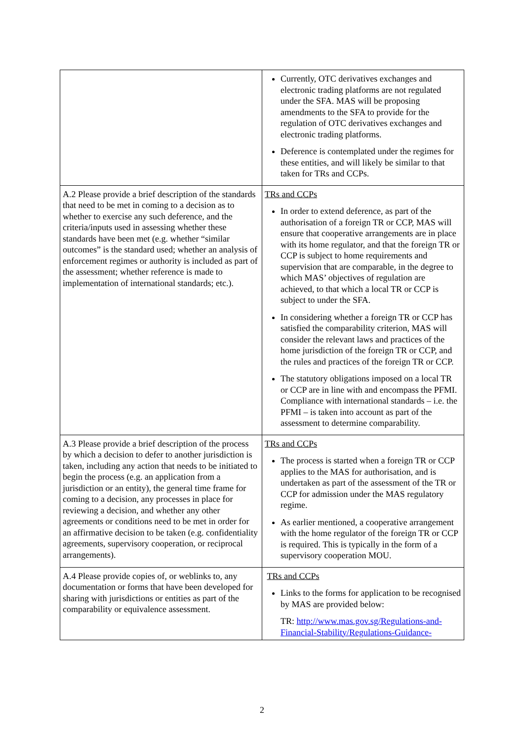| | Currently, OTC derivatives exchanges and electronic trading platforms are not regulated under the SFA. MAS will be proposing amendments to the SFA to provide for the regulation of OTC derivatives exchanges and electronic trading platforms. Deference is contemplated under the regimes for these entities, and will likely be similar to that taken for TRs and CCPs. |
| A.2 Please provide a brief description of the standards that need to be met in coming to a decision as to whether to exercise any such deference, and the criteria/inputs used in assessing whether these standards have been met (e.g. whether “similar outcomes” is the standard used; whether an analysis of enforcement regimes or authority is included as part of the assessment; whether reference is made to implementation of international standards; etc.). | TRs and CCPs In order to extend deference, as part of the authorisation of a foreign TR or CCP, MAS will ensure that cooperative arrangements are in place with its home regulator, and that the foreign TR or CCP is subject to home requirements and supervision that are comparable, in the degree to which MAS’ objectives of regulation are achieved, to that which a local TR or CCP is subject to under the SFA. In considering whether a foreign TR or CCP has satisfied the comparability criterion, MAS will consider the relevant laws and practices of the home jurisdiction of the foreign TR or CCP, and the rules and practices of the foreign TR or CCP. The statutory obligations imposed on a local TR or CCP are in line with and encompass the PFMI. Compliance with international standards – i.e. the PFMI – is taken into account as part of the assessment to determine comparability. |
| A.3 Please provide a brief description of the process by which a decision to defer to another jurisdiction is taken, including any action that needs to be initiated to begin the process (e.g. an application from a jurisdiction or an entity), the general time frame for coming to a decision, any processes in place for reviewing a decision, and whether any other agreements or conditions need to be met in order for an affirmative decision to be taken (e.g. confidentiality agreements, supervisory cooperation, or reciprocal arrangements). | TRs and CCPs The process is started when a foreign TR or CCP applies to the MAS for authorisation, and is undertaken as part of the assessment of the TR or CCP for admission under the MAS regulatory regime. As earlier mentioned, a cooperative arrangement with the home regulator of the foreign TR or CCP is required. This is typically in the form of a supervisory cooperation MOU. |
| A.4 Please provide copies of, or weblinks to, any documentation or forms that have been developed for sharing with jurisdictions or entities as part of the comparability or equivalence assessment. | TRs and CCPs Links to the forms for application to be recognised by MAS are provided below: TR: http://www.mas.gov.sg/Regulations-and-Financial-Stability/Regulations-Guidance- |
2